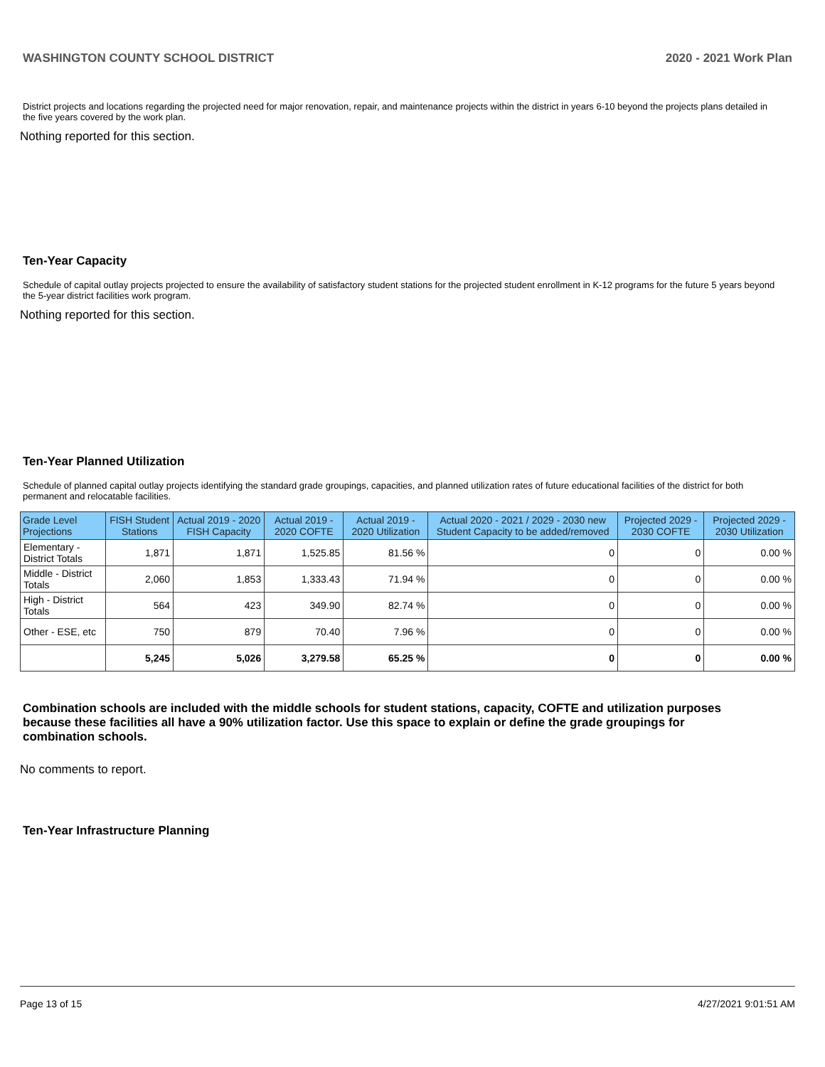WASHINGTON COUNTY SCHOOL DISTRICT 2020 - 2021 Work Plan
District projects and locations regarding the projected need for major renovation, repair, and maintenance projects within the district in years 6-10 beyond the projects plans detailed in the five years covered by the work plan.
Nothing reported for this section.
Ten-Year Capacity
Schedule of capital outlay projects projected to ensure the availability of satisfactory student stations for the projected student enrollment in K-12 programs for the future 5 years beyond the 5-year district facilities work program.
Nothing reported for this section.
Ten-Year Planned Utilization
Schedule of planned capital outlay projects identifying the standard grade groupings, capacities, and planned utilization rates of future educational facilities of the district for both permanent and relocatable facilities.
| Grade Level Projections | FISH Student Stations | Actual 2019 - 2020 FISH Capacity | Actual 2019 - 2020 COFTE | Actual 2019 - 2020 Utilization | Actual 2020 - 2021 / 2029 - 2030 new Student Capacity to be added/removed | Projected 2029 - 2030 COFTE | Projected 2029 - 2030 Utilization |
| --- | --- | --- | --- | --- | --- | --- | --- |
| Elementary - District Totals | 1,871 | 1,871 | 1,525.85 | 81.56 % | 0 | 0 | 0.00 % |
| Middle - District Totals | 2,060 | 1,853 | 1,333.43 | 71.94 % | 0 | 0 | 0.00 % |
| High - District Totals | 564 | 423 | 349.90 | 82.74 % | 0 | 0 | 0.00 % |
| Other - ESE, etc | 750 | 879 | 70.40 | 7.96 % | 0 | 0 | 0.00 % |
| | 5,245 | 5,026 | 3,279.58 | 65.25 % | 0 | 0 | 0.00 % |
Combination schools are included with the middle schools for student stations, capacity, COFTE and utilization purposes because these facilities all have a 90% utilization factor. Use this space to explain or define the grade groupings for combination schools.
No comments to report.
Ten-Year Infrastructure Planning
Page 13 of 15 4/27/2021 9:01:51 AM